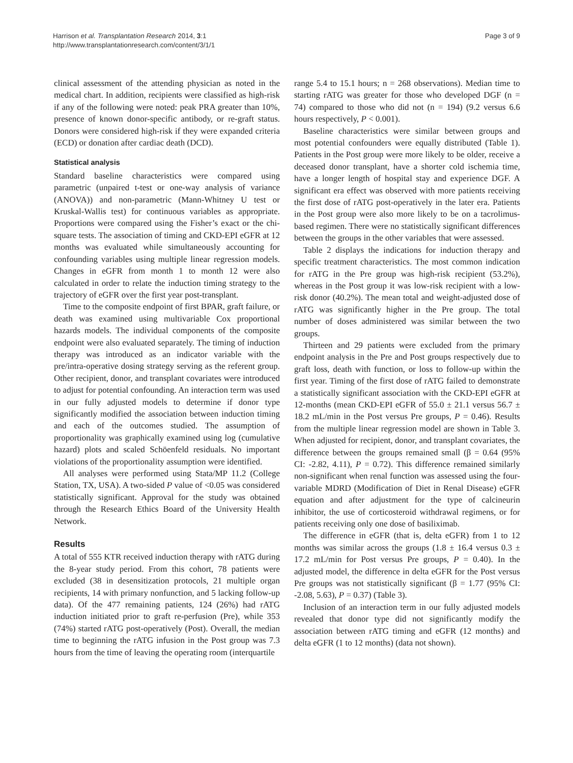Harrison et al. Transplantation Research 2014, 3:1
http://www.transplantationresearch.com/content/3/1/1
Page 3 of 9
clinical assessment of the attending physician as noted in the medical chart. In addition, recipients were classified as high-risk if any of the following were noted: peak PRA greater than 10%, presence of known donor-specific antibody, or re-graft status. Donors were considered high-risk if they were expanded criteria (ECD) or donation after cardiac death (DCD).
Statistical analysis
Standard baseline characteristics were compared using parametric (unpaired t-test or one-way analysis of variance (ANOVA)) and non-parametric (Mann-Whitney U test or Kruskal-Wallis test) for continuous variables as appropriate. Proportions were compared using the Fisher’s exact or the chi-square tests. The association of timing and CKD-EPI eGFR at 12 months was evaluated while simultaneously accounting for confounding variables using multiple linear regression models. Changes in eGFR from month 1 to month 12 were also calculated in order to relate the induction timing strategy to the trajectory of eGFR over the first year post-transplant.
Time to the composite endpoint of first BPAR, graft failure, or death was examined using multivariable Cox proportional hazards models. The individual components of the composite endpoint were also evaluated separately. The timing of induction therapy was introduced as an indicator variable with the pre/intra-operative dosing strategy serving as the referent group. Other recipient, donor, and transplant covariates were introduced to adjust for potential confounding. An interaction term was used in our fully adjusted models to determine if donor type significantly modified the association between induction timing and each of the outcomes studied. The assumption of proportionality was graphically examined using log (cumulative hazard) plots and scaled Schöenfeld residuals. No important violations of the proportionality assumption were identified.
All analyses were performed using Stata/MP 11.2 (College Station, TX, USA). A two-sided P value of <0.05 was considered statistically significant. Approval for the study was obtained through the Research Ethics Board of the University Health Network.
Results
A total of 555 KTR received induction therapy with rATG during the 8-year study period. From this cohort, 78 patients were excluded (38 in desensitization protocols, 21 multiple organ recipients, 14 with primary nonfunction, and 5 lacking follow-up data). Of the 477 remaining patients, 124 (26%) had rATG induction initiated prior to graft re-perfusion (Pre), while 353 (74%) started rATG post-operatively (Post). Overall, the median time to beginning the rATG infusion in the Post group was 7.3 hours from the time of leaving the operating room (interquartile
range 5.4 to 15.1 hours; n = 268 observations). Median time to starting rATG was greater for those who developed DGF (n = 74) compared to those who did not (n = 194) (9.2 versus 6.6 hours respectively, P < 0.001).
Baseline characteristics were similar between groups and most potential confounders were equally distributed (Table 1). Patients in the Post group were more likely to be older, receive a deceased donor transplant, have a shorter cold ischemia time, have a longer length of hospital stay and experience DGF. A significant era effect was observed with more patients receiving the first dose of rATG post-operatively in the later era. Patients in the Post group were also more likely to be on a tacrolimus-based regimen. There were no statistically significant differences between the groups in the other variables that were assessed.
Table 2 displays the indications for induction therapy and specific treatment characteristics. The most common indication for rATG in the Pre group was high-risk recipient (53.2%), whereas in the Post group it was low-risk recipient with a low-risk donor (40.2%). The mean total and weight-adjusted dose of rATG was significantly higher in the Pre group. The total number of doses administered was similar between the two groups.
Thirteen and 29 patients were excluded from the primary endpoint analysis in the Pre and Post groups respectively due to graft loss, death with function, or loss to follow-up within the first year. Timing of the first dose of rATG failed to demonstrate a statistically significant association with the CKD-EPI eGFR at 12-months (mean CKD-EPI eGFR of 55.0 ± 21.1 versus 56.7 ± 18.2 mL/min in the Post versus Pre groups, P = 0.46). Results from the multiple linear regression model are shown in Table 3. When adjusted for recipient, donor, and transplant covariates, the difference between the groups remained small (β = 0.64 (95% CI: -2.82, 4.11), P = 0.72). This difference remained similarly non-significant when renal function was assessed using the four-variable MDRD (Modification of Diet in Renal Disease) eGFR equation and after adjustment for the type of calcineurin inhibitor, the use of corticosteroid withdrawal regimens, or for patients receiving only one dose of basiliximab.
The difference in eGFR (that is, delta eGFR) from 1 to 12 months was similar across the groups (1.8 ± 16.4 versus 0.3 ± 17.2 mL/min for Post versus Pre groups, P = 0.40). In the adjusted model, the difference in delta eGFR for the Post versus Pre groups was not statistically significant (β = 1.77 (95% CI: -2.08, 5.63), P = 0.37) (Table 3).
Inclusion of an interaction term in our fully adjusted models revealed that donor type did not significantly modify the association between rATG timing and eGFR (12 months) and delta eGFR (1 to 12 months) (data not shown).